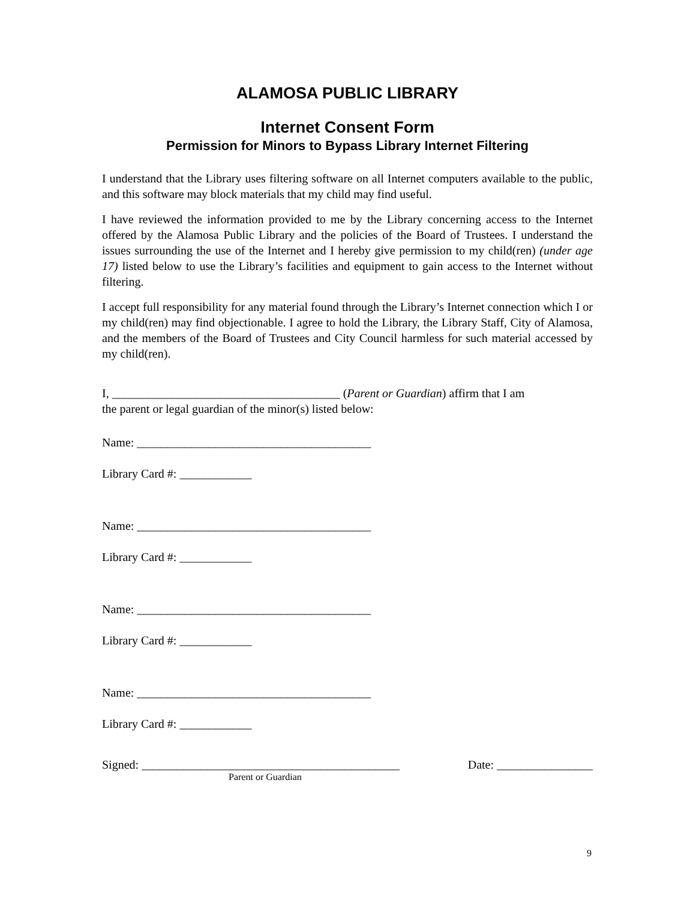ALAMOSA PUBLIC LIBRARY
Internet Consent Form
Permission for Minors to Bypass Library Internet Filtering
I understand that the Library uses filtering software on all Internet computers available to the public, and this software may block materials that my child may find useful.
I have reviewed the information provided to me by the Library concerning access to the Internet offered by the Alamosa Public Library and the policies of the Board of Trustees. I understand the issues surrounding the use of the Internet and I hereby give permission to my child(ren) (under age 17) listed below to use the Library’s facilities and equipment to gain access to the Internet without filtering.
I accept full responsibility for any material found through the Library’s Internet connection which I or my child(ren) may find objectionable. I agree to hold the Library, the Library Staff, City of Alamosa, and the members of the Board of Trustees and City Council harmless for such material accessed by my child(ren).
I, ______________________________________ (Parent or Guardian) affirm that I am
the parent or legal guardian of the minor(s) listed below:
Name: _______________________________________
Library Card #: ____________
Name: _______________________________________
Library Card #: ____________
Name: _______________________________________
Library Card #: ____________
Name: _______________________________________
Library Card #: ____________
Signed: ___________________________________________ Date: ________________
Parent or Guardian
9